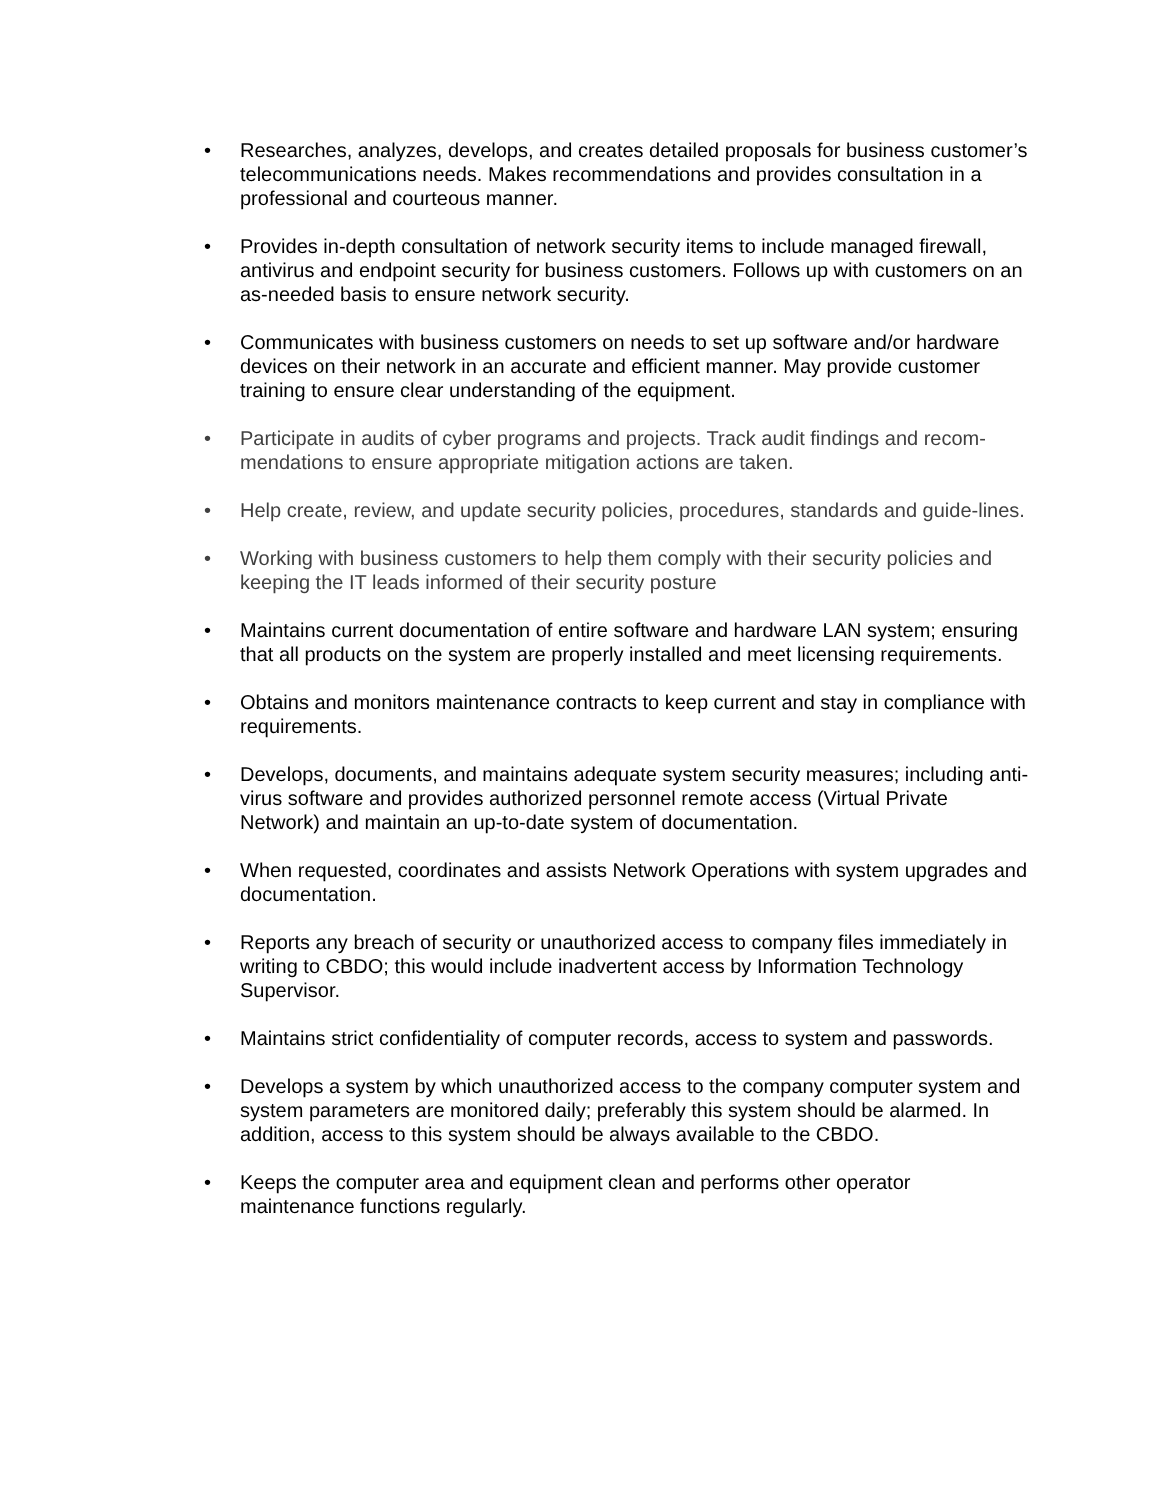• Researches, analyzes, develops, and creates detailed proposals for business customer’s telecommunications needs. Makes recommendations and provides consultation in a professional and courteous manner.
• Provides in-depth consultation of network security items to include managed firewall, antivirus and endpoint security for business customers. Follows up with customers on an as-needed basis to ensure network security.
• Communicates with business customers on needs to set up software and/or hardware devices on their network in an accurate and efficient manner. May provide customer training to ensure clear understanding of the equipment.
• Participate in audits of cyber programs and projects. Track audit findings and recom-mendations to ensure appropriate mitigation actions are taken.
• Help create, review, and update security policies, procedures, standards and guide-lines.
• Working with business customers to help them comply with their security policies and keeping the IT leads informed of their security posture
• Maintains current documentation of entire software and hardware LAN system; ensuring that all products on the system are properly installed and meet licensing requirements.
• Obtains and monitors maintenance contracts to keep current and stay in compliance with requirements.
• Develops, documents, and maintains adequate system security measures; including anti-virus software and provides authorized personnel remote access (Virtual Private Network) and maintain an up-to-date system of documentation.
• When requested, coordinates and assists Network Operations with system upgrades and documentation.
• Reports any breach of security or unauthorized access to company files immediately in writing to CBDO; this would include inadvertent access by Information Technology Supervisor.
• Maintains strict confidentiality of computer records, access to system and passwords.
• Develops a system by which unauthorized access to the company computer system and system parameters are monitored daily; preferably this system should be alarmed. In addition, access to this system should be always available to the CBDO.
• Keeps the computer area and equipment clean and performs other operator maintenance functions regularly.